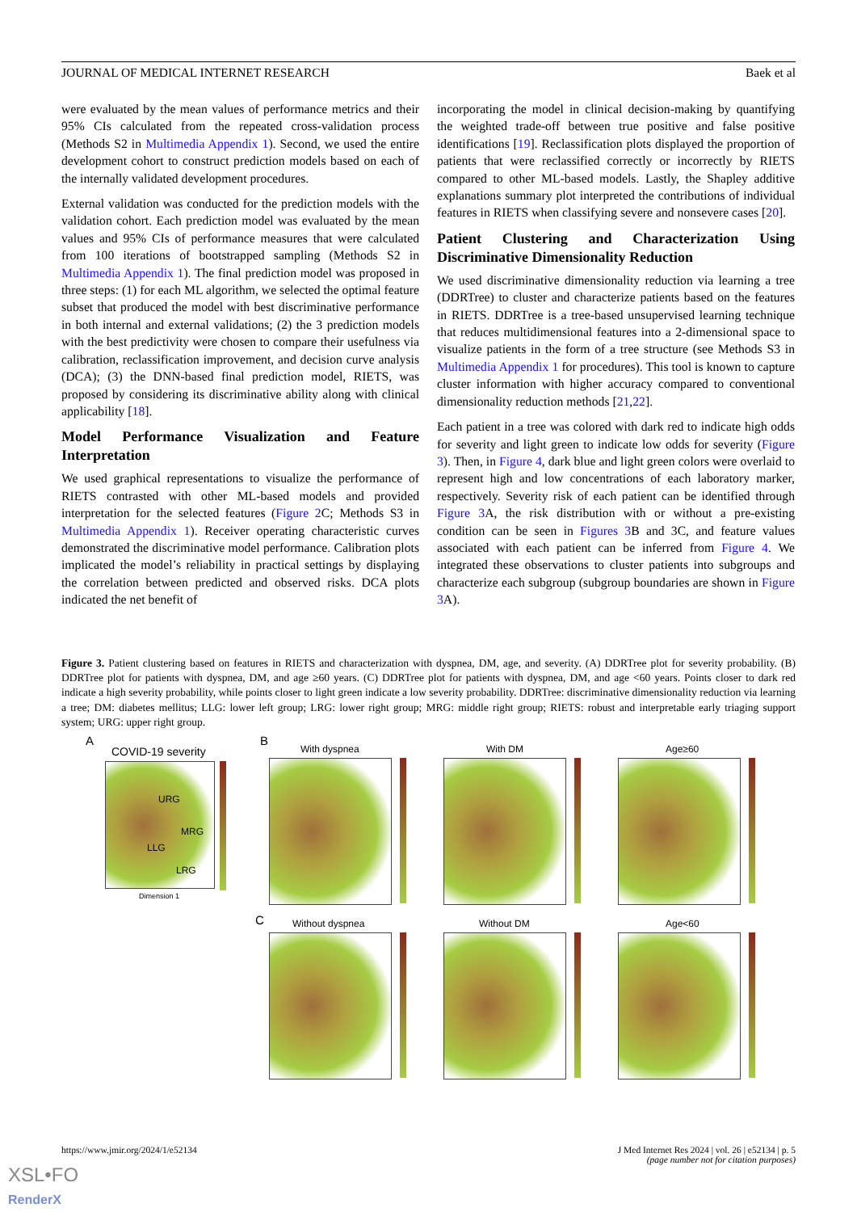JOURNAL OF MEDICAL INTERNET RESEARCH Baek et al
were evaluated by the mean values of performance metrics and their 95% CIs calculated from the repeated cross-validation process (Methods S2 in Multimedia Appendix 1). Second, we used the entire development cohort to construct prediction models based on each of the internally validated development procedures.
External validation was conducted for the prediction models with the validation cohort. Each prediction model was evaluated by the mean values and 95% CIs of performance measures that were calculated from 100 iterations of bootstrapped sampling (Methods S2 in Multimedia Appendix 1). The final prediction model was proposed in three steps: (1) for each ML algorithm, we selected the optimal feature subset that produced the model with best discriminative performance in both internal and external validations; (2) the 3 prediction models with the best predictivity were chosen to compare their usefulness via calibration, reclassification improvement, and decision curve analysis (DCA); (3) the DNN-based final prediction model, RIETS, was proposed by considering its discriminative ability along with clinical applicability [18].
Model Performance Visualization and Feature Interpretation
We used graphical representations to visualize the performance of RIETS contrasted with other ML-based models and provided interpretation for the selected features (Figure 2 C; Methods S3 in Multimedia Appendix 1). Receiver operating characteristic curves demonstrated the discriminative model performance. Calibration plots implicated the model’s reliability in practical settings by displaying the correlation between predicted and observed risks. DCA plots indicated the net benefit of
incorporating the model in clinical decision-making by quantifying the weighted trade-off between true positive and false positive identifications [19]. Reclassification plots displayed the proportion of patients that were reclassified correctly or incorrectly by RIETS compared to other ML-based models. Lastly, the Shapley additive explanations summary plot interpreted the contributions of individual features in RIETS when classifying severe and nonsevere cases [20].
Patient Clustering and Characterization Using Discriminative Dimensionality Reduction
We used discriminative dimensionality reduction via learning a tree (DDRTree) to cluster and characterize patients based on the features in RIETS. DDRTree is a tree-based unsupervised learning technique that reduces multidimensional features into a 2-dimensional space to visualize patients in the form of a tree structure (see Methods S3 in Multimedia Appendix 1 for procedures). This tool is known to capture cluster information with higher accuracy compared to conventional dimensionality reduction methods [21,22].
Each patient in a tree was colored with dark red to indicate high odds for severity and light green to indicate low odds for severity (Figure 3). Then, in Figure 4, dark blue and light green colors were overlaid to represent high and low concentrations of each laboratory marker, respectively. Severity risk of each patient can be identified through Figure 3 A, the risk distribution with or without a pre-existing condition can be seen in Figures 3 B and 3C, and feature values associated with each patient can be inferred from Figure 4. We integrated these observations to cluster patients into subgroups and characterize each subgroup (subgroup boundaries are shown in Figure 3 A).
Figure 3. Patient clustering based on features in RIETS and characterization with dyspnea, DM, age, and severity. (A) DDRTree plot for severity probability. (B) DDRTree plot for patients with dyspnea, DM, and age ≥60 years. (C) DDRTree plot for patients with dyspnea, DM, and age <60 years. Points closer to dark red indicate a high severity probability, while points closer to light green indicate a low severity probability. DDRTree: discriminative dimensionality reduction via learning a tree; DM: diabetes mellitus; LLG: lower left group; LRG: lower right group; MRG: middle right group; RIETS: robust and interpretable early triaging support system; URG: upper right group.
A
COVID-19 severity
URG
MRG
LLG
LRG
Dimension 1
B
With dyspnea With DM Age≥60
C Without dyspnea Without DM Age<60
https://www.jmir.org/2024/1/e52134 J Med Internet Res 2024 | vol. 26 | e52134 | p. 5
(page number not for citation purposes)
XSL•FO
RenderX